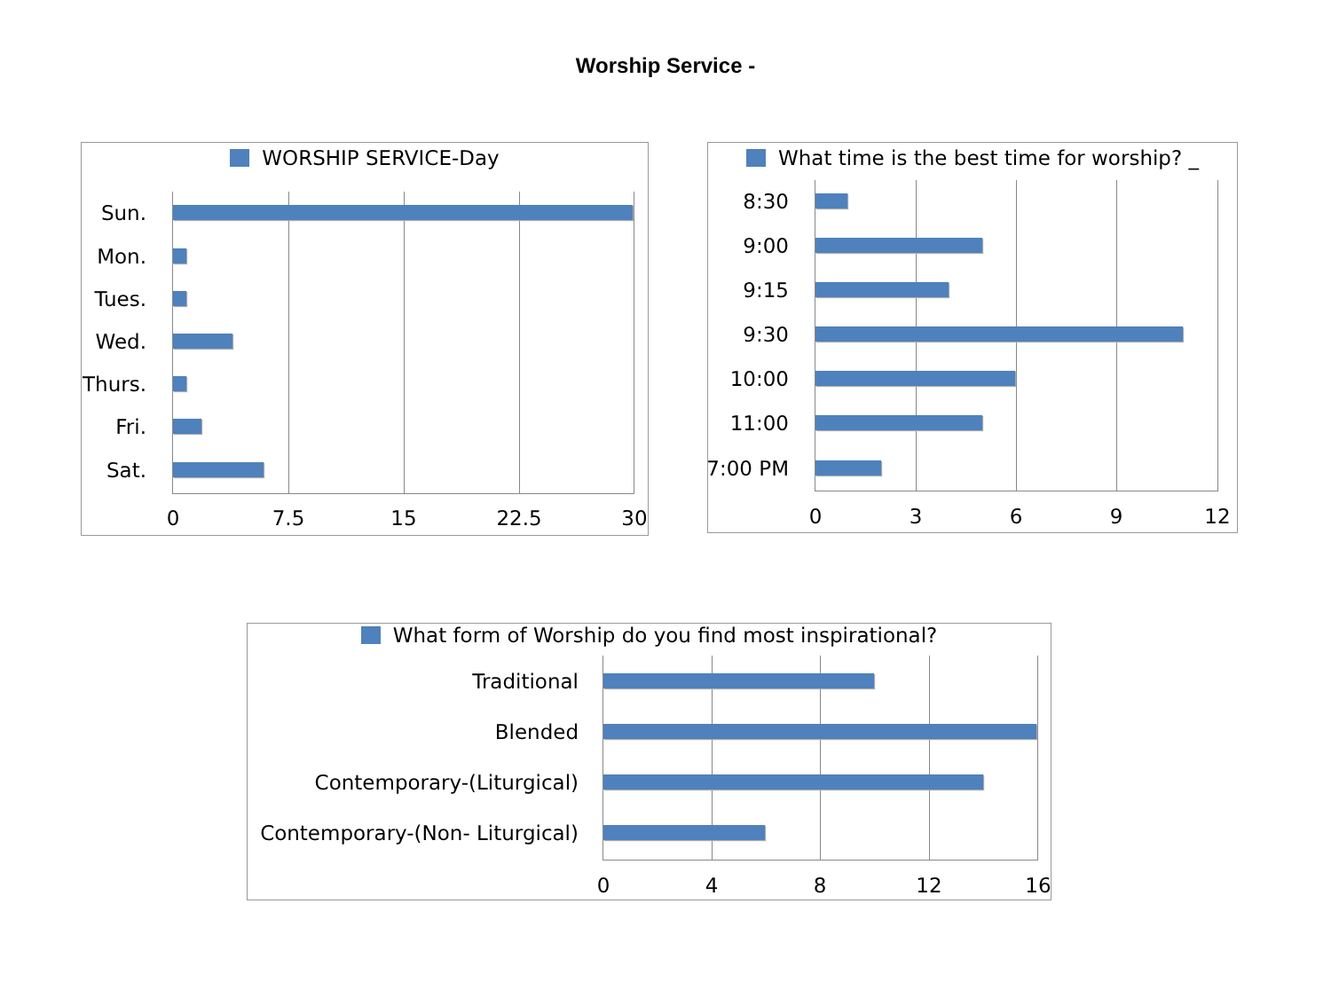Worship Service -
WORSHIP SERVICE-Day
Sun.
Mon.
Tues.
Wed.
Thurs.
Fri.
Sat.
0 7.5 15 22.5 30
What time is the best time for worship? _
8:30
9:00
9:15
9:30
10:00
11:00
7:00 PM
0 3 6 9 12
What form of Worship do you find most inspirational?
Traditional
Blended
Contemporary-(Liturgical)
Contemporary-(Non- Liturgical)
0 4 8 12 16